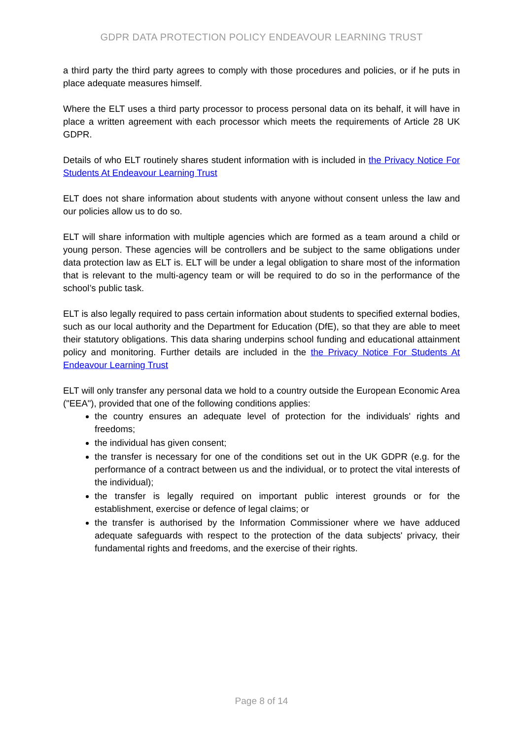GDPR DATA PROTECTION POLICY ENDEAVOUR LEARNING TRUST
a third party the third party agrees to comply with those procedures and policies, or if he puts in place adequate measures himself.
Where the ELT uses a third party processor to process personal data on its behalf, it will have in place a written agreement with each processor which meets the requirements of Article 28 UK GDPR.
Details of who ELT routinely shares student information with is included in the Privacy Notice For Students At Endeavour Learning Trust
ELT does not share information about students with anyone without consent unless the law and our policies allow us to do so.
ELT will share information with multiple agencies which are formed as a team around a child or young person. These agencies will be controllers and be subject to the same obligations under data protection law as ELT is. ELT will be under a legal obligation to share most of the information that is relevant to the multi-agency team or will be required to do so in the performance of the school’s public task.
ELT is also legally required to pass certain information about students to specified external bodies, such as our local authority and the Department for Education (DfE), so that they are able to meet their statutory obligations. This data sharing underpins school funding and educational attainment policy and monitoring. Further details are included in the the Privacy Notice For Students At Endeavour Learning Trust
ELT will only transfer any personal data we hold to a country outside the European Economic Area ("EEA"), provided that one of the following conditions applies:
the country ensures an adequate level of protection for the individuals' rights and freedoms;
the individual has given consent;
the transfer is necessary for one of the conditions set out in the UK GDPR (e.g. for the performance of a contract between us and the individual, or to protect the vital interests of the individual);
the transfer is legally required on important public interest grounds or for the establishment, exercise or defence of legal claims; or
the transfer is authorised by the Information Commissioner where we have adduced adequate safeguards with respect to the protection of the data subjects' privacy, their fundamental rights and freedoms, and the exercise of their rights.
Page 8 of 14